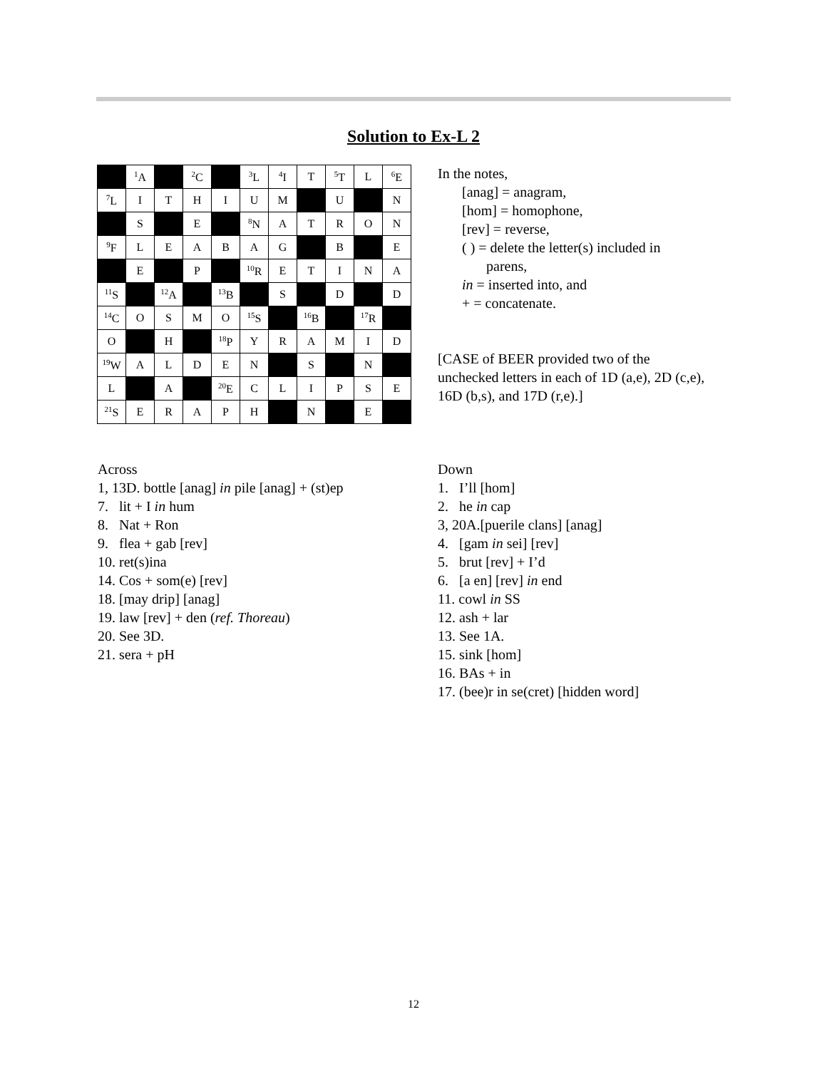Solution to Ex-L 2
| | <sup>1</sup> A | | <sup>2</sup> C | | <sup>3</sup> L | <sup>4</sup> I | T | <sup>5</sup> T | L | <sup>6</sup> E |
| <sup>7</sup> L | I | T | H | I | U | M | | U | | N |
| | S | | E | | <sup>8</sup>N | A | T | R | O | N |
| <sup>9</sup>F | L | E | A | B | A | G | | B | | E |
| | E | | P | | <sup>10</sup> R | E | T | I | N | A |
| <sup>11</sup> S | | <sup>12</sup> A | | <sup>13</sup>B | | S | | D | | D |
| <sup>14</sup>C | O | S | M | O | <sup>15</sup> S | | <sup>16</sup>B | | <sup>17</sup> R | |
| O | | H | | <sup>18</sup>P | Y | R | A | M | I | D |
| <sup>19</sup> W | A | L | D | E | N | | S | | N | |
| L | | A | | <sup>20</sup> E | C | L | I | P | S | E |
| <sup>21</sup>S | E | R | A | P | H | | N | | E | |
In the notes,
[anag] = anagram,
[hom] = homophone,
[rev] = reverse,
( ) = delete the letter(s) included in
parens,
in = inserted into, and
+ = concatenate.
[CASE of BEER provided two of the unchecked letters in each of 1D (a,e), 2D (c,e), 16D (b,s), and 17D (r,e).]
Across
1, 13D. bottle [anag] in pile [anag] + (st)ep
7. lit + I in hum
8. Nat + Ron
9. flea + gab [rev]
10. ret(s)ina
14. Cos + som(e) [rev]
18. [may drip] [anag]
19. law [rev] + den (ref. Thoreau)
20. See 3D.
21. sera + pH
Down
1. I’ll [hom]
2. he in cap
3, 20A.[puerile clans] [anag]
4. [gam in sei] [rev]
5. brut [rev] + I’d
6. [a en] [rev] in end
11. cowl in SS
12. ash + lar
13. See 1A.
15. sink [hom]
16. BAs + in
17. (bee)r in se(cret) [hidden word]
12